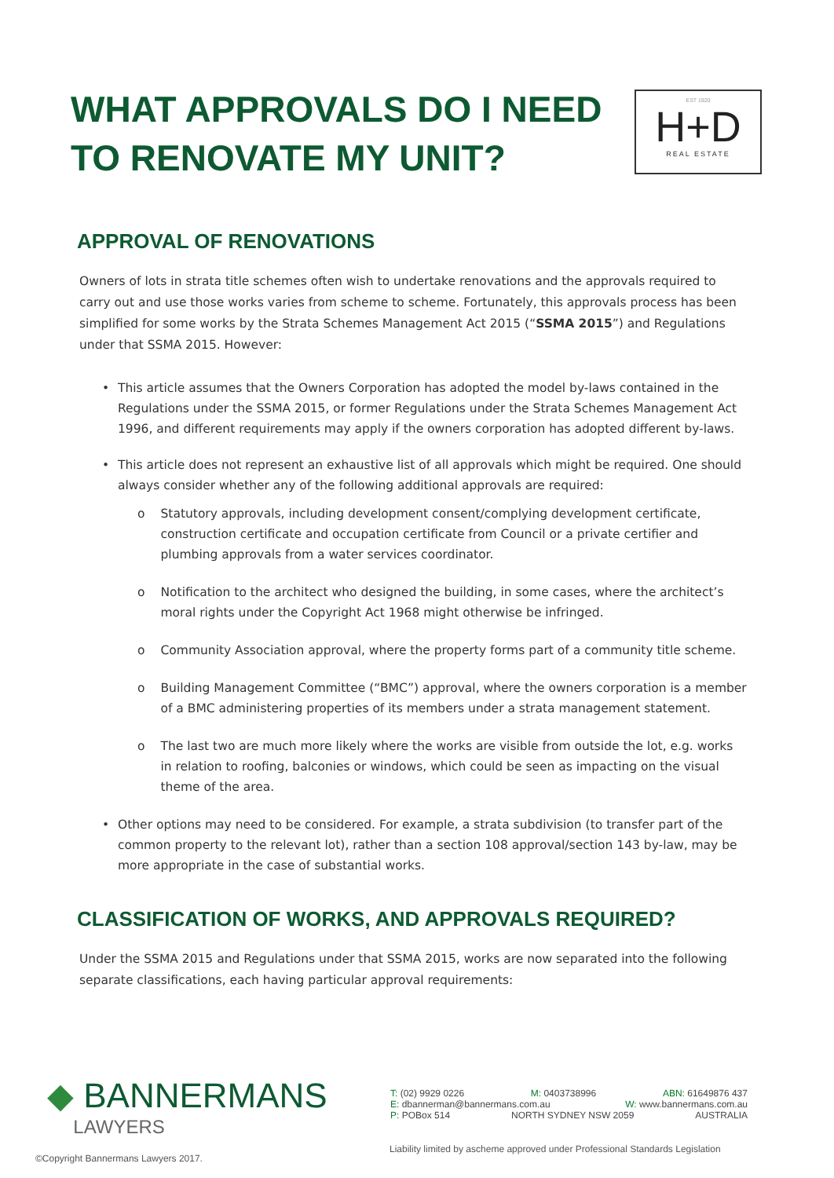WHAT APPROVALS DO I NEED
TO RENOVATE MY UNIT?
EST 1920
H+D
REAL ESTATE
APPROVAL OF RENOVATIONS
Owners of lots in strata title schemes often wish to undertake renovations and the approvals required to carry out and use those works varies from scheme to scheme. Fortunately, this approvals process has been simplified for some works by the Strata Schemes Management Act 2015 (“SSMA 2015”) and Regulations under that SSMA 2015. However:
• This article assumes that the Owners Corporation has adopted the model by-laws contained in the Regulations under the SSMA 2015, or former Regulations under the Strata Schemes Management Act 1996, and different requirements may apply if the owners corporation has adopted different by-laws.
• This article does not represent an exhaustive list of all approvals which might be required. One should always consider whether any of the following additional approvals are required:
o Statutory approvals, including development consent/complying development certificate, construction certificate and occupation certificate from Council or a private certifier and plumbing approvals from a water services coordinator.
o Notification to the architect who designed the building, in some cases, where the architect’s moral rights under the Copyright Act 1968 might otherwise be infringed.
o Community Association approval, where the property forms part of a community title scheme.
o Building Management Committee (“BMC”) approval, where the owners corporation is a member of a BMC administering properties of its members under a strata management statement.
o The last two are much more likely where the works are visible from outside the lot, e.g. works in relation to roofing, balconies or windows, which could be seen as impacting on the visual theme of the area.
• Other options may need to be considered. For example, a strata subdivision (to transfer part of the common property to the relevant lot), rather than a section 108 approval/section 143 by-law, may be more appropriate in the case of substantial works.
CLASSIFICATION OF WORKS, AND APPROVALS REQUIRED?
Under the SSMA 2015 and Regulations under that SSMA 2015, works are now separated into the following separate classifications, each having particular approval requirements:
◆ BANNERMANS
LAWYERS
T: (02) 9929 0226 M: 0403738996 ABN: 61649876 437
E: dbannerman@bannermans.com.au W: www.bannermans.com.au
P: POBox 514 NORTH SYDNEY NSW 2059 AUSTRALIA
Liability limited by ascheme approved under Professional Standards Legislation
©Copyright Bannermans Lawyers 2017.